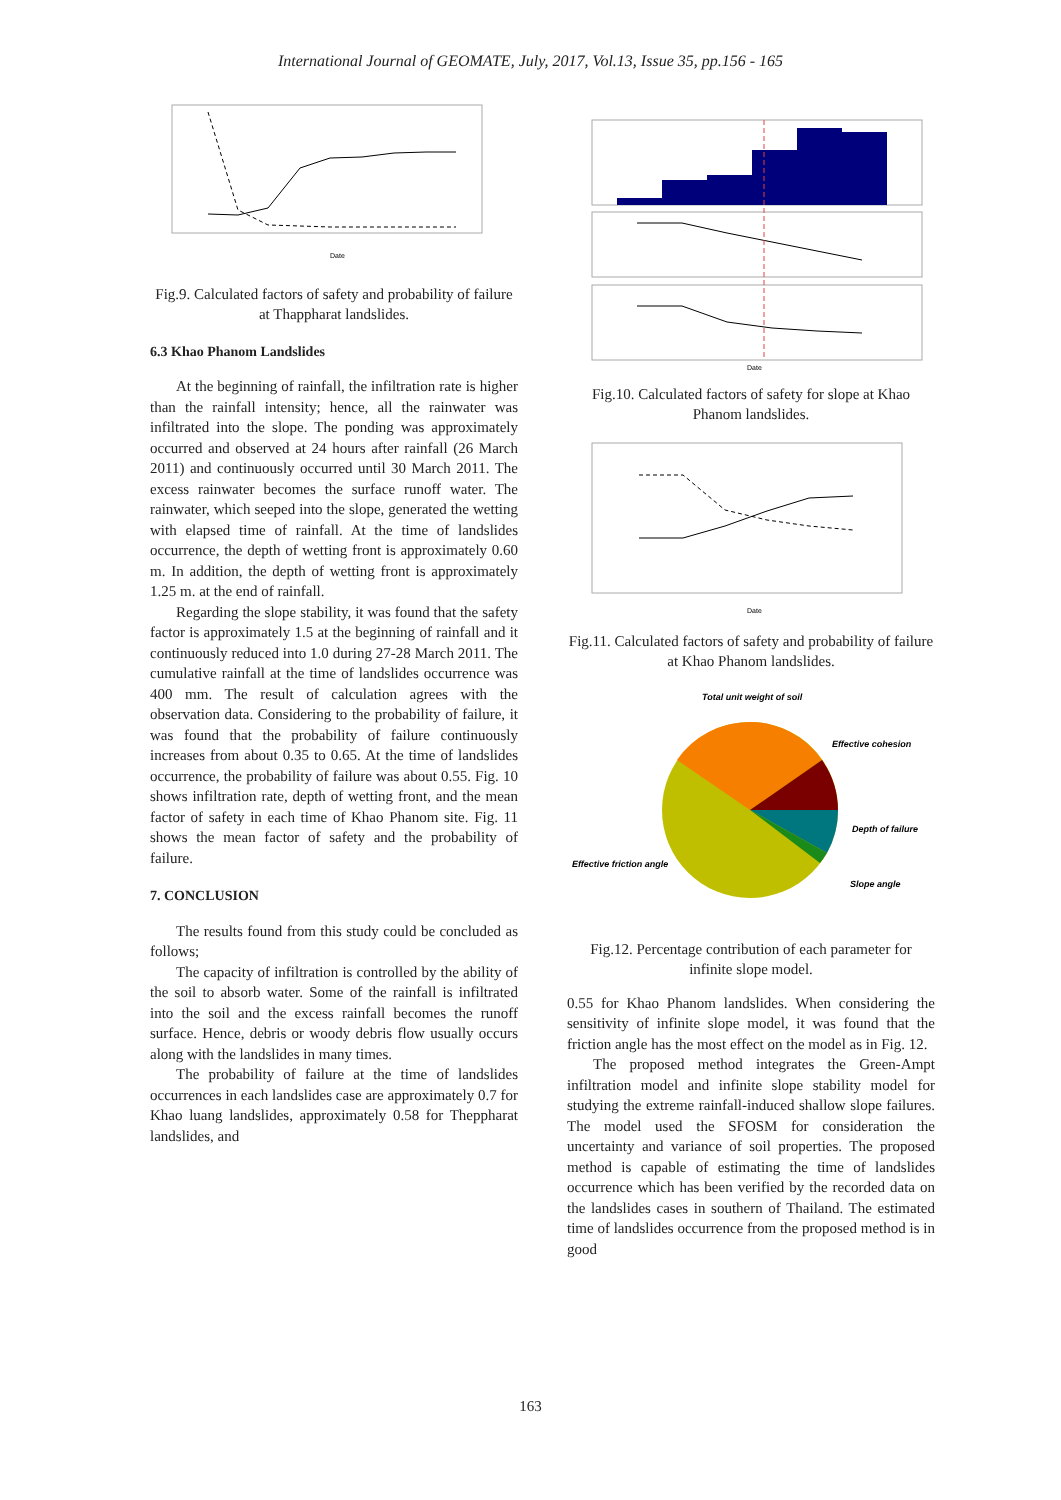International Journal of GEOMATE, July, 2017, Vol.13, Issue 35, pp.156 - 165
Date
Fig.9. Calculated factors of safety and probability of failure at Thappharat landslides.
6.3 Khao Phanom Landslides
At the beginning of rainfall, the infiltration rate is higher than the rainfall intensity; hence, all the rainwater was infiltrated into the slope. The ponding was approximately occurred and observed at 24 hours after rainfall (26 March 2011) and continuously occurred until 30 March 2011. The excess rainwater becomes the surface runoff water. The rainwater, which seeped into the slope, generated the wetting with elapsed time of rainfall. At the time of landslides occurrence, the depth of wetting front is approximately 0.60 m. In addition, the depth of wetting front is approximately 1.25 m. at the end of rainfall.
Regarding the slope stability, it was found that the safety factor is approximately 1.5 at the beginning of rainfall and it continuously reduced into 1.0 during 27-28 March 2011. The cumulative rainfall at the time of landslides occurrence was 400 mm. The result of calculation agrees with the observation data. Considering to the probability of failure, it was found that the probability of failure continuously increases from about 0.35 to 0.65. At the time of landslides occurrence, the probability of failure was about 0.55. Fig. 10 shows infiltration rate, depth of wetting front, and the mean factor of safety in each time of Khao Phanom site. Fig. 11 shows the mean factor of safety and the probability of failure.
7. CONCLUSION
The results found from this study could be concluded as follows;
The capacity of infiltration is controlled by the ability of the soil to absorb water. Some of the rainfall is infiltrated into the soil and the excess rainfall becomes the runoff surface. Hence, debris or woody debris flow usually occurs along with the landslides in many times.
The probability of failure at the time of landslides occurrences in each landslides case are approximately 0.7 for Khao luang landslides, approximately 0.58 for Theppharat landslides, and
Date
Fig.10. Calculated factors of safety for slope at Khao Phanom landslides.
Date
Fig.11. Calculated factors of safety and probability of failure at Khao Phanom landslides.
Total unit weight of soil
Effective cohesion
Depth of failure
Effective friction angle
Slope angle
Fig.12. Percentage contribution of each parameter for infinite slope model.
0.55 for Khao Phanom landslides. When considering the sensitivity of infinite slope model, it was found that the friction angle has the most effect on the model as in Fig. 12.
The proposed method integrates the Green-Ampt infiltration model and infinite slope stability model for studying the extreme rainfall-induced shallow slope failures. The model used the SFOSM for consideration the uncertainty and variance of soil properties. The proposed method is capable of estimating the time of landslides occurrence which has been verified by the recorded data on the landslides cases in southern of Thailand. The estimated time of landslides occurrence from the proposed method is in good
163